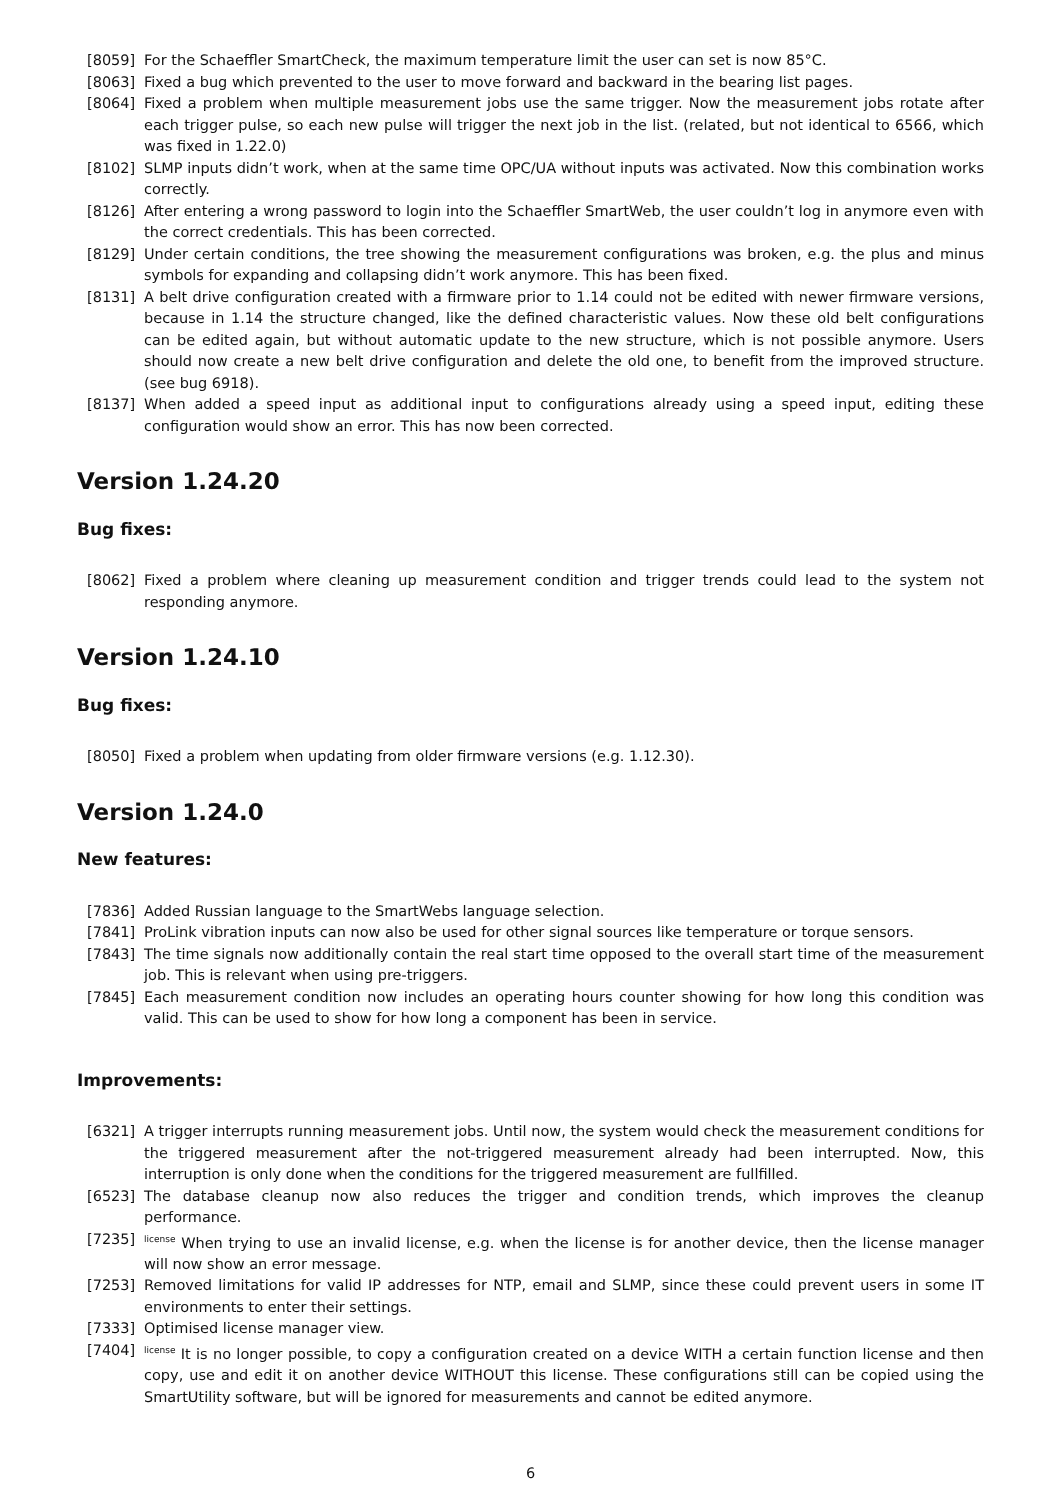[8059] For the Schaeffler SmartCheck, the maximum temperature limit the user can set is now 85°C.
[8063] Fixed a bug which prevented to the user to move forward and backward in the bearing list pages.
[8064] Fixed a problem when multiple measurement jobs use the same trigger. Now the measurement jobs rotate after each trigger pulse, so each new pulse will trigger the next job in the list. (related, but not identical to 6566, which was fixed in 1.22.0)
[8102] SLMP inputs didn’t work, when at the same time OPC/UA without inputs was activated. Now this combination works correctly.
[8126] After entering a wrong password to login into the Schaeffler SmartWeb, the user couldn’t log in anymore even with the correct credentials. This has been corrected.
[8129] Under certain conditions, the tree showing the measurement configurations was broken, e.g. the plus and minus symbols for expanding and collapsing didn’t work anymore. This has been fixed.
[8131] A belt drive configuration created with a firmware prior to 1.14 could not be edited with newer firmware versions, because in 1.14 the structure changed, like the defined characteristic values. Now these old belt configurations can be edited again, but without automatic update to the new structure, which is not possible anymore. Users should now create a new belt drive configuration and delete the old one, to benefit from the improved structure. (see bug 6918).
[8137] When added a speed input as additional input to configurations already using a speed input, editing these configuration would show an error. This has now been corrected.
Version 1.24.20
Bug fixes:
[8062] Fixed a problem where cleaning up measurement condition and trigger trends could lead to the system not responding anymore.
Version 1.24.10
Bug fixes:
[8050] Fixed a problem when updating from older firmware versions (e.g. 1.12.30).
Version 1.24.0
New features:
[7836] Added Russian language to the SmartWebs language selection.
[7841] ProLink vibration inputs can now also be used for other signal sources like temperature or torque sensors.
[7843] The time signals now additionally contain the real start time opposed to the overall start time of the measurement job. This is relevant when using pre-triggers.
[7845] Each measurement condition now includes an operating hours counter showing for how long this condition was valid. This can be used to show for how long a component has been in service.
Improvements:
[6321] A trigger interrupts running measurement jobs. Until now, the system would check the measurement conditions for the triggered measurement after the not-triggered measurement already had been interrupted. Now, this interruption is only done when the conditions for the triggered measurement are fullfilled.
[6523] The database cleanup now also reduces the trigger and condition trends, which improves the cleanup performance.
[7235]
<sup>license</sup> When trying to use an invalid license, e.g. when the license is for another device, then the license manager will now show an error message.
[7253] Removed limitations for valid IP addresses for NTP, email and SLMP, since these could prevent users in some IT environments to enter their settings.
[7333] Optimised license manager view.
[7404]
<sup>license</sup> It is no longer possible, to copy a configuration created on a device WITH a certain function license and then copy, use and edit it on another device WITHOUT this license. These configurations still can be copied using the SmartUtility software, but will be ignored for measurements and cannot be edited anymore.
6